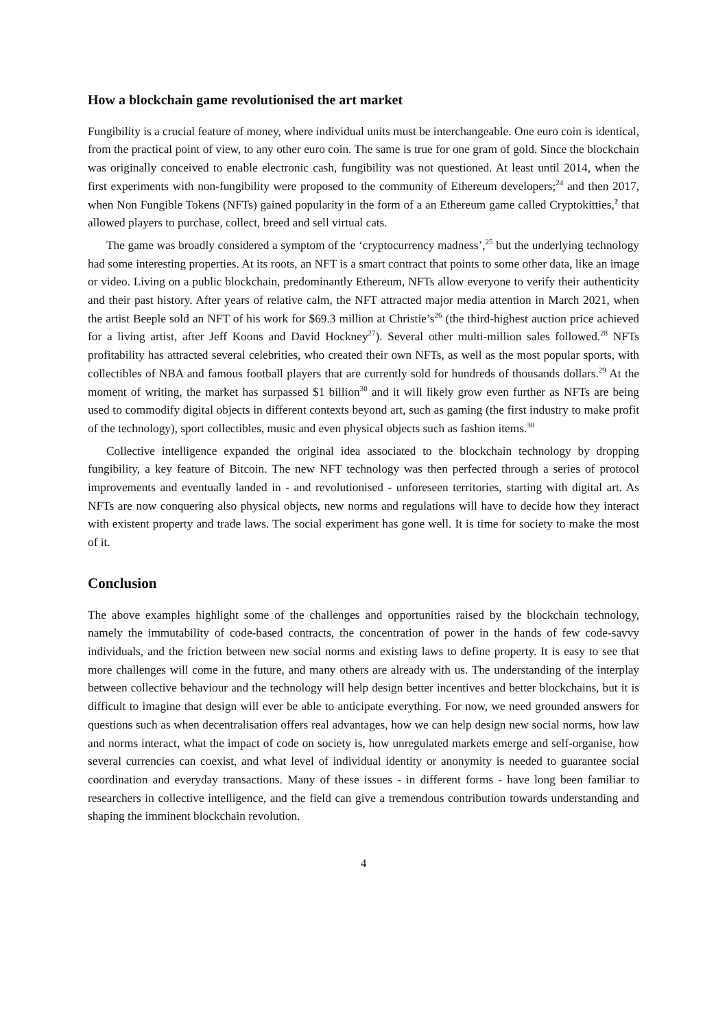How a blockchain game revolutionised the art market
Fungibility is a crucial feature of money, where individual units must be interchangeable. One euro coin is identical, from the practical point of view, to any other euro coin. The same is true for one gram of gold. Since the blockchain was originally conceived to enable electronic cash, fungibility was not questioned. At least until 2014, when the first experiments with non-fungibility were proposed to the community of Ethereum developers;<sup>24</sup> and then 2017, when Non Fungible Tokens (NFTs) gained popularity in the form of a an Ethereum game called Cryptokitties,<sup>?</sup> that allowed players to purchase, collect, breed and sell virtual cats.
The game was broadly considered a symptom of the ‘cryptocurrency madness’,<sup>25</sup> but the underlying technology had some interesting properties. At its roots, an NFT is a smart contract that points to some other data, like an image or video. Living on a public blockchain, predominantly Ethereum, NFTs allow everyone to verify their authenticity and their past history. After years of relative calm, the NFT attracted major media attention in March 2021, when the artist Beeple sold an NFT of his work for $69.3 million at Christie’s<sup>26</sup> (the third-highest auction price achieved for a living artist, after Jeff Koons and David Hockney<sup>27</sup>). Several other multi-million sales followed.<sup>28</sup> NFTs profitability has attracted several celebrities, who created their own NFTs, as well as the most popular sports, with collectibles of NBA and famous football players that are currently sold for hundreds of thousands dollars.<sup>29</sup> At the moment of writing, the market has surpassed $1 billion<sup>30</sup> and it will likely grow even further as NFTs are being used to commodify digital objects in different contexts beyond art, such as gaming (the first industry to make profit of the technology), sport collectibles, music and even physical objects such as fashion items.<sup>30</sup>
Collective intelligence expanded the original idea associated to the blockchain technology by dropping fungibility, a key feature of Bitcoin. The new NFT technology was then perfected through a series of protocol improvements and eventually landed in - and revolutionised - unforeseen territories, starting with digital art. As NFTs are now conquering also physical objects, new norms and regulations will have to decide how they interact with existent property and trade laws. The social experiment has gone well. It is time for society to make the most of it.
Conclusion
The above examples highlight some of the challenges and opportunities raised by the blockchain technology, namely the immutability of code-based contracts, the concentration of power in the hands of few code-savvy individuals, and the friction between new social norms and existing laws to define property. It is easy to see that more challenges will come in the future, and many others are already with us. The understanding of the interplay between collective behaviour and the technology will help design better incentives and better blockchains, but it is difficult to imagine that design will ever be able to anticipate everything. For now, we need grounded answers for questions such as when decentralisation offers real advantages, how we can help design new social norms, how law and norms interact, what the impact of code on society is, how unregulated markets emerge and self-organise, how several currencies can coexist, and what level of individual identity or anonymity is needed to guarantee social coordination and everyday transactions. Many of these issues - in different forms - have long been familiar to researchers in collective intelligence, and the field can give a tremendous contribution towards understanding and shaping the imminent blockchain revolution.
4